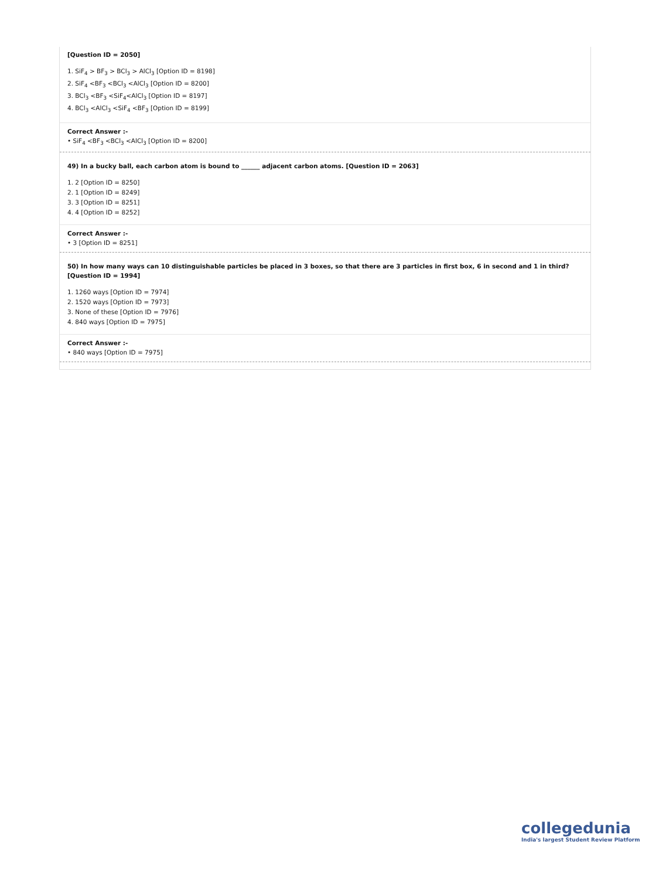[Question ID = 2050]
1. SiF<sub>4</sub> > BF<sub>3</sub> > BCl<sub>3</sub> > AlCl<sub>3</sub> [Option ID = 8198]
2. SiF<sub>4</sub> <BF<sub>3</sub> <BCl<sub>3</sub> <AlCl<sub>3</sub> [Option ID = 8200]
3. BCl<sub>3</sub> <BF<sub>3</sub> <SiF<sub>4</sub><AlCl<sub>3</sub> [Option ID = 8197]
4. BCl<sub>3</sub> <AlCl<sub>3</sub> <SiF<sub>4</sub> <BF<sub>3</sub> [Option ID = 8199]
Correct Answer :-
• SiF<sub>4</sub> <BF<sub>3</sub> <BCl<sub>3</sub> <AlCl<sub>3</sub> [Option ID = 8200]
49) In a bucky ball, each carbon atom is bound to ______ adjacent carbon atoms. [Question ID = 2063]
1. 2 [Option ID = 8250]
2. 1 [Option ID = 8249]
3. 3 [Option ID = 8251]
4. 4 [Option ID = 8252]
Correct Answer :-
• 3 [Option ID = 8251]
50) In how many ways can 10 distinguishable particles be placed in 3 boxes, so that there are 3 particles in first box, 6 in second and 1 in third? [Question ID = 1994]
1. 1260 ways [Option ID = 7974]
2. 1520 ways [Option ID = 7973]
3. None of these [Option ID = 7976]
4. 840 ways [Option ID = 7975]
Correct Answer :-
• 840 ways [Option ID = 7975]
collegedunia
India's largest Student Review Platform